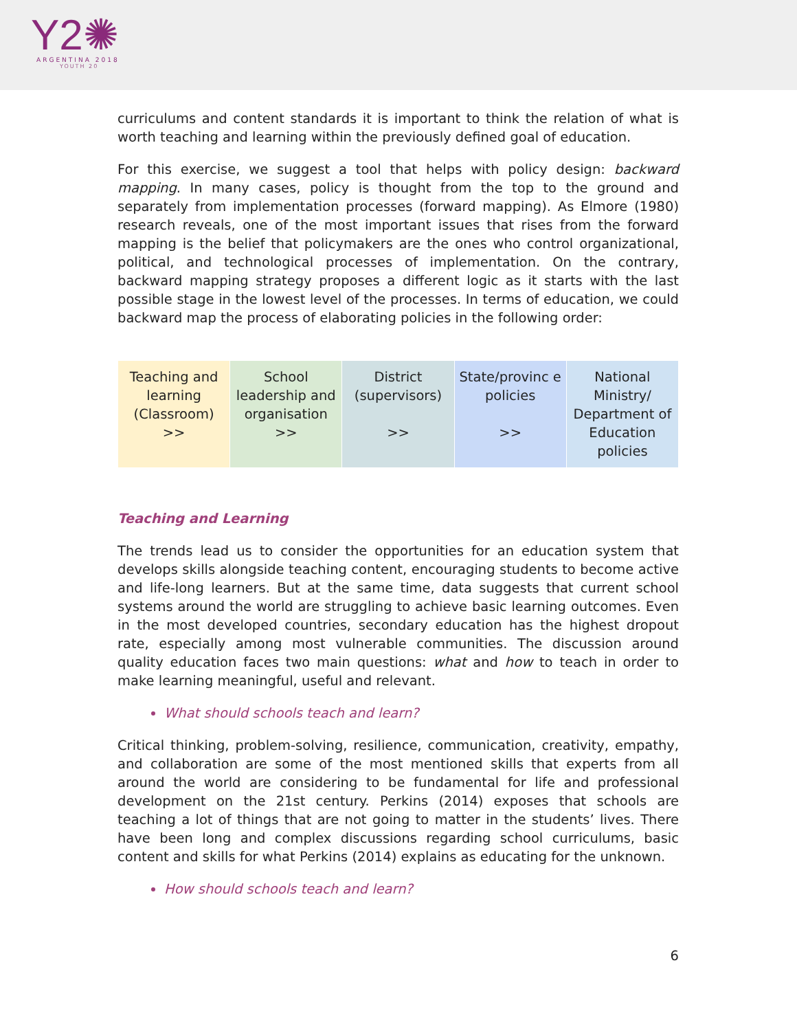Y2✺
ARGENTINA 2018
YOUTH 20
curriculums and content standards it is important to think the relation of what is worth teaching and learning within the previously defined goal of education.
For this exercise, we suggest a tool that helps with policy design: backward mapping. In many cases, policy is thought from the top to the ground and separately from implementation processes (forward mapping). As Elmore (1980) research reveals, one of the most important issues that rises from the forward mapping is the belief that policymakers are the ones who control organizational, political, and technological processes of implementation. On the contrary, backward mapping strategy proposes a different logic as it starts with the last possible stage in the lowest level of the processes. In terms of education, we could backward map the process of elaborating policies in the following order:
| Teaching and learning (Classroom) >> | School leadership and organisation >> | District (supervisors) >> | State/provinc e policies >> | National Ministry/ Department of Education policies |
Teaching and Learning
The trends lead us to consider the opportunities for an education system that develops skills alongside teaching content, encouraging students to become active and life-long learners. But at the same time, data suggests that current school systems around the world are struggling to achieve basic learning outcomes. Even in the most developed countries, secondary education has the highest dropout rate, especially among most vulnerable communities. The discussion around quality education faces two main questions: what and how to teach in order to make learning meaningful, useful and relevant.
What should schools teach and learn?
Critical thinking, problem-solving, resilience, communication, creativity, empathy, and collaboration are some of the most mentioned skills that experts from all around the world are considering to be fundamental for life and professional development on the 21st century. Perkins (2014) exposes that schools are teaching a lot of things that are not going to matter in the students’ lives. There have been long and complex discussions regarding school curriculums, basic content and skills for what Perkins (2014) explains as educating for the unknown.
How should schools teach and learn?
6